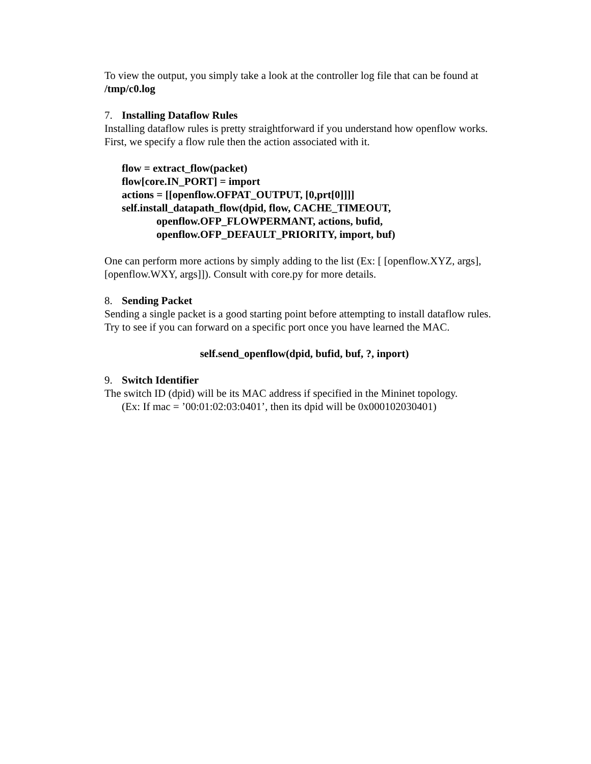To view the output, you simply take a look at the controller log file that can be found at /tmp/c0.log
7. Installing Dataflow Rules
Installing dataflow rules is pretty straightforward if you understand how openflow works. First, we specify a flow rule then the action associated with it.
flow = extract_flow(packet)
flow[core.IN_PORT] = import
actions = [[openflow.OFPAT_OUTPUT, [0,prt[0]]]]
self.install_datapath_flow(dpid, flow, CACHE_TIMEOUT,
openflow.OFP_FLOWPERMANT, actions, bufid,
openflow.OFP_DEFAULT_PRIORITY, import, buf)
One can perform more actions by simply adding to the list (Ex: [ [openflow.XYZ, args], [openflow.WXY, args]]). Consult with core.py for more details.
8. Sending Packet
Sending a single packet is a good starting point before attempting to install dataflow rules. Try to see if you can forward on a specific port once you have learned the MAC.
self.send_openflow(dpid, bufid, buf, ?, inport)
9. Switch Identifier
The switch ID (dpid) will be its MAC address if specified in the Mininet topology.
(Ex: If mac = ’00:01:02:03:0401’, then its dpid will be 0x000102030401)